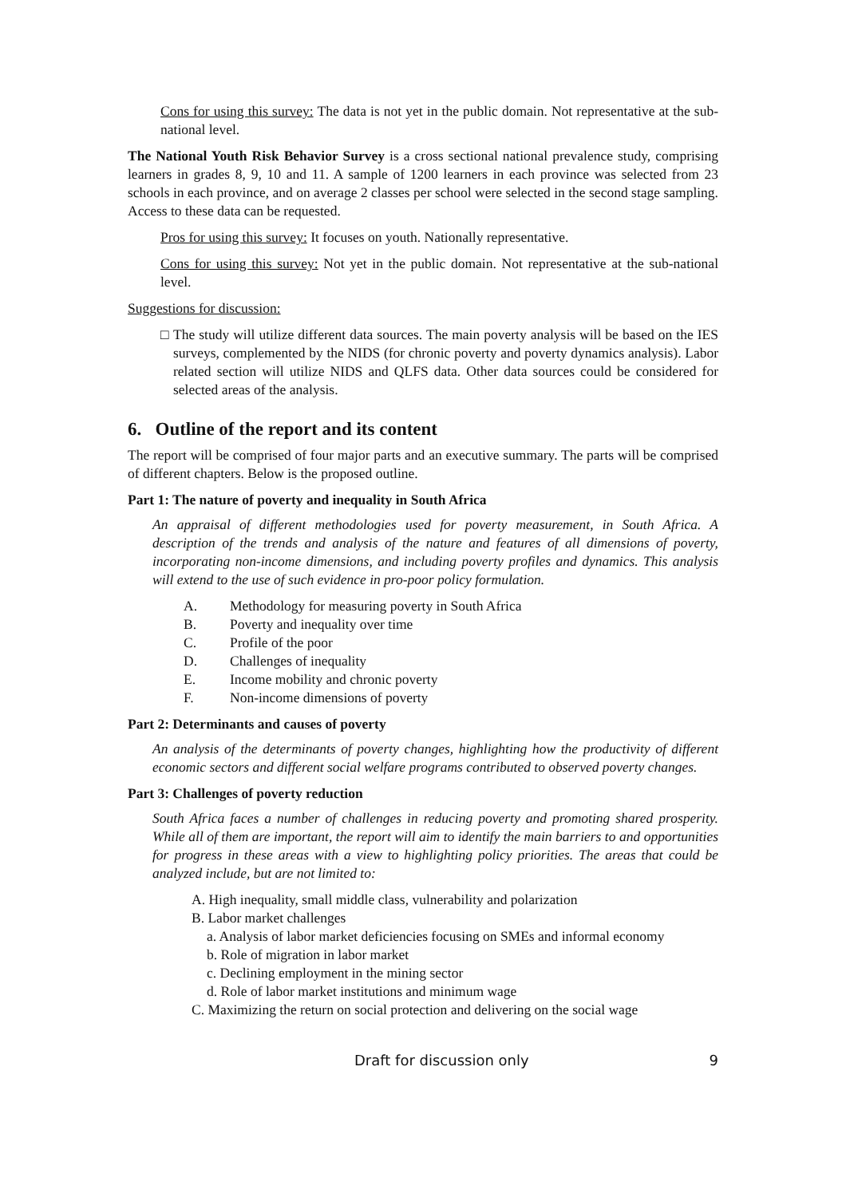Cons for using this survey: The data is not yet in the public domain. Not representative at the sub-national level.
The National Youth Risk Behavior Survey is a cross sectional national prevalence study, comprising learners in grades 8, 9, 10 and 11. A sample of 1200 learners in each province was selected from 23 schools in each province, and on average 2 classes per school were selected in the second stage sampling. Access to these data can be requested.
Pros for using this survey: It focuses on youth. Nationally representative.
Cons for using this survey: Not yet in the public domain. Not representative at the sub-national level.
Suggestions for discussion:
□ The study will utilize different data sources. The main poverty analysis will be based on the IES surveys, complemented by the NIDS (for chronic poverty and poverty dynamics analysis). Labor related section will utilize NIDS and QLFS data. Other data sources could be considered for selected areas of the analysis.
6. Outline of the report and its content
The report will be comprised of four major parts and an executive summary. The parts will be comprised of different chapters. Below is the proposed outline.
Part 1: The nature of poverty and inequality in South Africa
An appraisal of different methodologies used for poverty measurement, in South Africa. A description of the trends and analysis of the nature and features of all dimensions of poverty, incorporating non-income dimensions, and including poverty profiles and dynamics. This analysis will extend to the use of such evidence in pro-poor policy formulation.
A. Methodology for measuring poverty in South Africa
B. Poverty and inequality over time
C. Profile of the poor
D. Challenges of inequality
E. Income mobility and chronic poverty
F. Non-income dimensions of poverty
Part 2: Determinants and causes of poverty
An analysis of the determinants of poverty changes, highlighting how the productivity of different economic sectors and different social welfare programs contributed to observed poverty changes.
Part 3: Challenges of poverty reduction
South Africa faces a number of challenges in reducing poverty and promoting shared prosperity. While all of them are important, the report will aim to identify the main barriers to and opportunities for progress in these areas with a view to highlighting policy priorities. The areas that could be analyzed include, but are not limited to:
A. High inequality, small middle class, vulnerability and polarization
B. Labor market challenges
a. Analysis of labor market deficiencies focusing on SMEs and informal economy
b. Role of migration in labor market
c. Declining employment in the mining sector
d. Role of labor market institutions and minimum wage
C. Maximizing the return on social protection and delivering on the social wage
Draft for discussion only 9